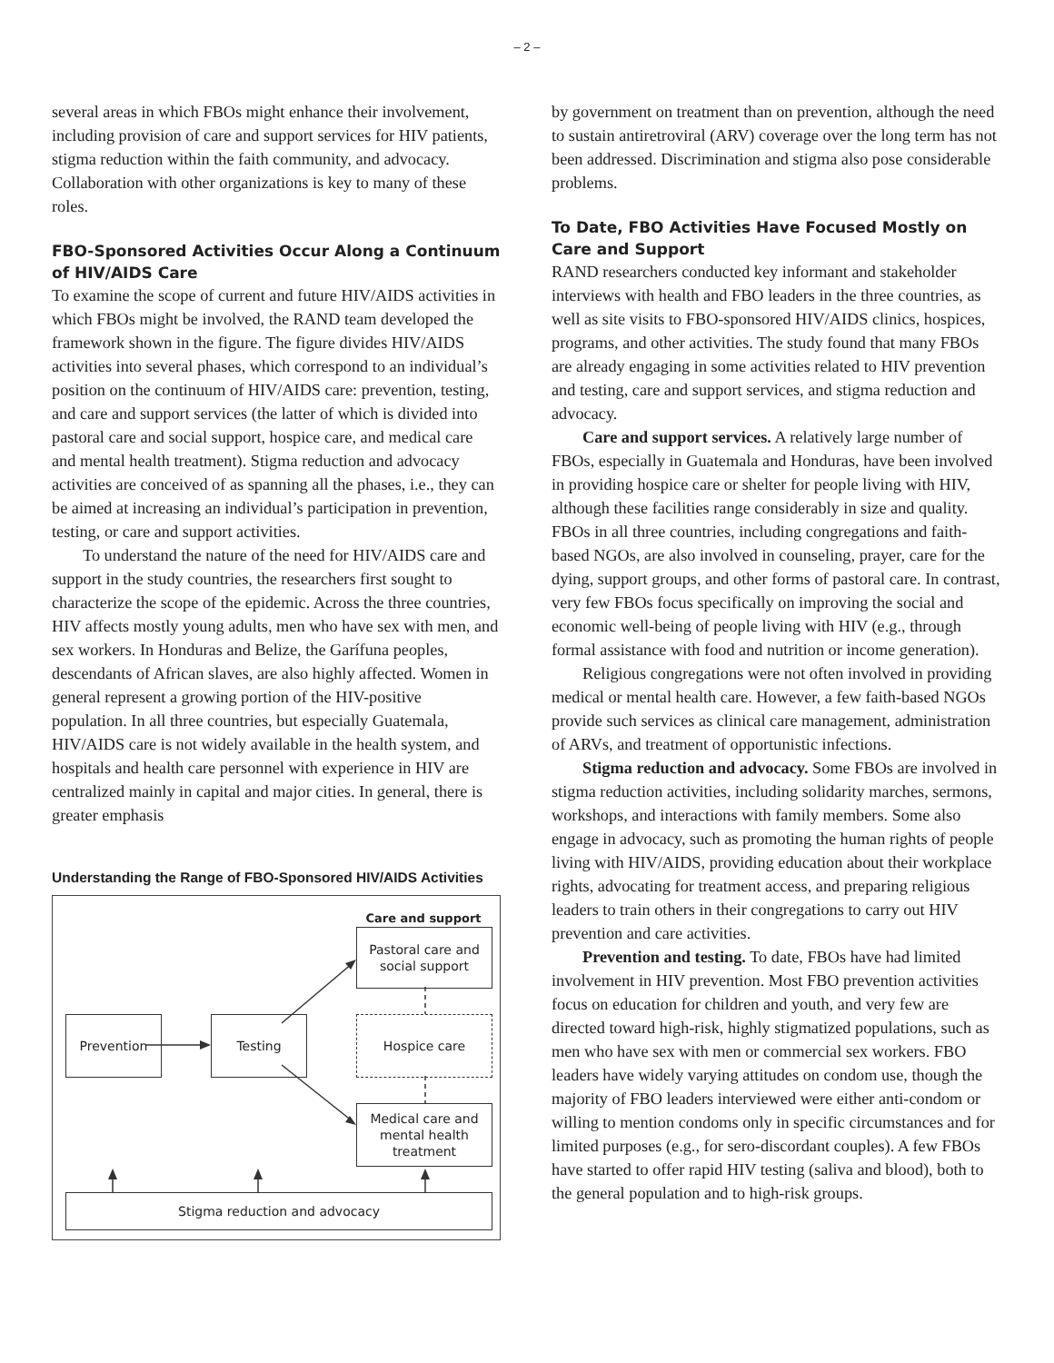– 2 –
several areas in which FBOs might enhance their involvement, including provision of care and support services for HIV patients, stigma reduction within the faith community, and advocacy. Collaboration with other organizations is key to many of these roles.
FBO-Sponsored Activities Occur Along a Continuum of HIV/AIDS Care
To examine the scope of current and future HIV/AIDS activities in which FBOs might be involved, the RAND team developed the framework shown in the figure. The figure divides HIV/AIDS activities into several phases, which correspond to an individual’s position on the continuum of HIV/AIDS care: prevention, testing, and care and support services (the latter of which is divided into pastoral care and social support, hospice care, and medical care and mental health treatment). Stigma reduction and advocacy activities are conceived of as spanning all the phases, i.e., they can be aimed at increasing an individual’s participation in prevention, testing, or care and support activities.
To understand the nature of the need for HIV/AIDS care and support in the study countries, the researchers first sought to characterize the scope of the epidemic. Across the three countries, HIV affects mostly young adults, men who have sex with men, and sex workers. In Honduras and Belize, the Garífuna peoples, descendants of African slaves, are also highly affected. Women in general represent a growing portion of the HIV-positive population. In all three countries, but especially Guatemala, HIV/AIDS care is not widely available in the health system, and hospitals and health care personnel with experience in HIV are centralized mainly in capital and major cities. In general, there is greater emphasis
Understanding the Range of FBO-Sponsored HIV/AIDS Activities
Care and support
Pastoral care and social support
Prevention Testing Hospice care
Medical care and mental health treatment
Stigma reduction and advocacy
by government on treatment than on prevention, although the need to sustain antiretroviral (ARV) coverage over the long term has not been addressed. Discrimination and stigma also pose considerable problems.
To Date, FBO Activities Have Focused Mostly on Care and Support
RAND researchers conducted key informant and stakeholder interviews with health and FBO leaders in the three countries, as well as site visits to FBO-sponsored HIV/AIDS clinics, hospices, programs, and other activities. The study found that many FBOs are already engaging in some activities related to HIV prevention and testing, care and support services, and stigma reduction and advocacy.
Care and support services. A relatively large number of FBOs, especially in Guatemala and Honduras, have been involved in providing hospice care or shelter for people living with HIV, although these facilities range considerably in size and quality. FBOs in all three countries, including congregations and faith-based NGOs, are also involved in counseling, prayer, care for the dying, support groups, and other forms of pastoral care. In contrast, very few FBOs focus specifically on improving the social and economic well-being of people living with HIV (e.g., through formal assistance with food and nutrition or income generation).
Religious congregations were not often involved in providing medical or mental health care. However, a few faith-based NGOs provide such services as clinical care management, administration of ARVs, and treatment of opportunistic infections.
Stigma reduction and advocacy. Some FBOs are involved in stigma reduction activities, including solidarity marches, sermons, workshops, and interactions with family members. Some also engage in advocacy, such as promoting the human rights of people living with HIV/AIDS, providing education about their workplace rights, advocating for treatment access, and preparing religious leaders to train others in their congregations to carry out HIV prevention and care activities.
Prevention and testing. To date, FBOs have had limited involvement in HIV prevention. Most FBO prevention activities focus on education for children and youth, and very few are directed toward high-risk, highly stigmatized populations, such as men who have sex with men or commercial sex workers. FBO leaders have widely varying attitudes on condom use, though the majority of FBO leaders interviewed were either anti-condom or willing to mention condoms only in specific circumstances and for limited purposes (e.g., for sero-discordant couples). A few FBOs have started to offer rapid HIV testing (saliva and blood), both to the general population and to high-risk groups.